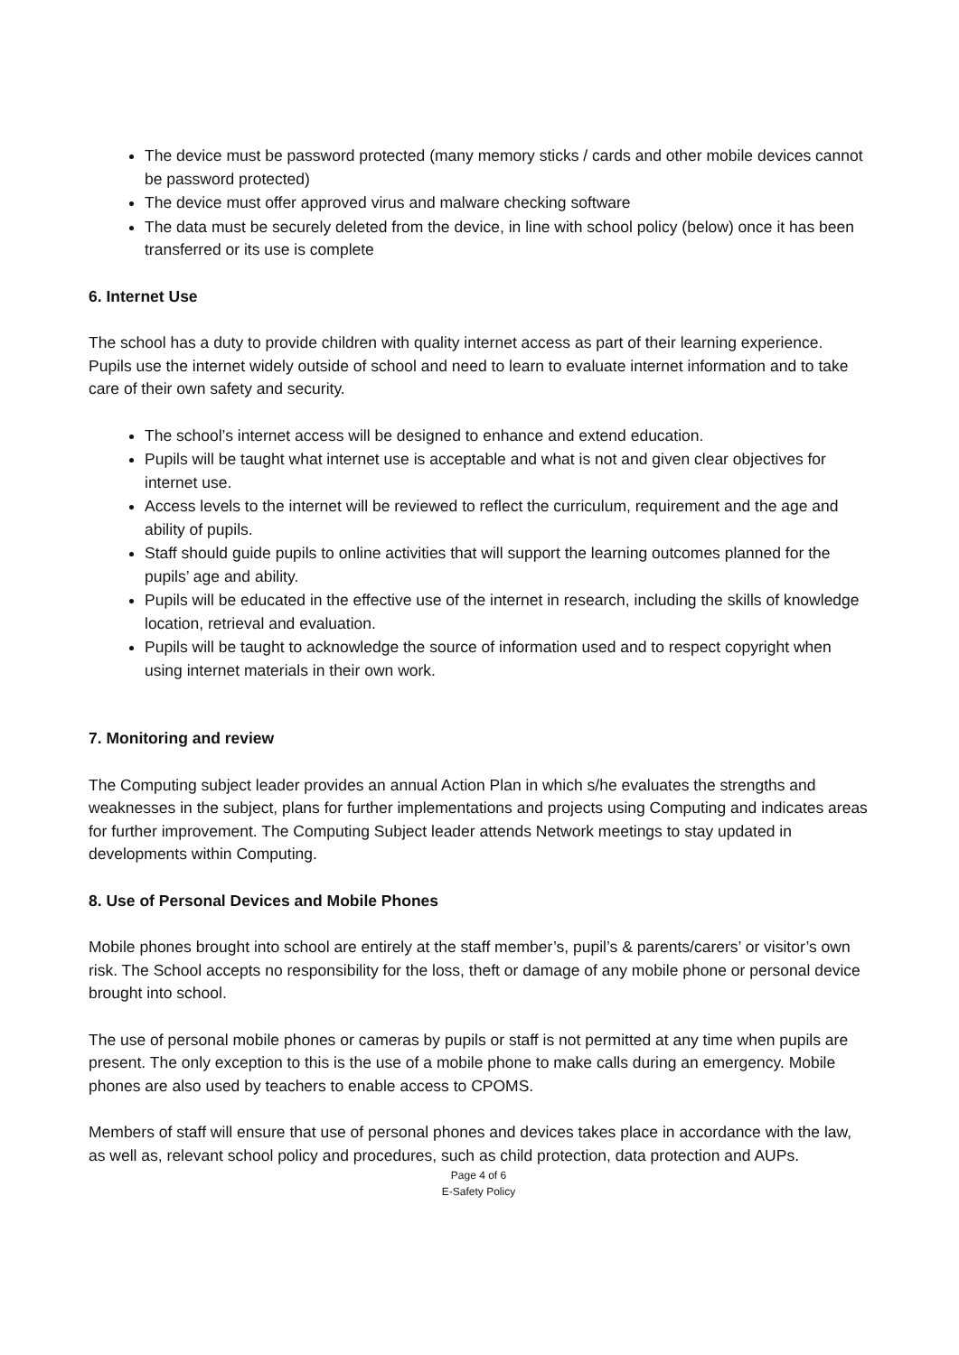The device must be password protected (many memory sticks / cards and other mobile devices cannot be password protected)
The device must offer approved virus and malware checking software
The data must be securely deleted from the device, in line with school policy (below) once it has been transferred or its use is complete
6. Internet Use
The school has a duty to provide children with quality internet access as part of their learning experience. Pupils use the internet widely outside of school and need to learn to evaluate internet information and to take care of their own safety and security.
The school’s internet access will be designed to enhance and extend education.
Pupils will be taught what internet use is acceptable and what is not and given clear objectives for internet use.
Access levels to the internet will be reviewed to reflect the curriculum, requirement and the age and ability of pupils.
Staff should guide pupils to online activities that will support the learning outcomes planned for the pupils’ age and ability.
Pupils will be educated in the effective use of the internet in research, including the skills of knowledge location, retrieval and evaluation.
Pupils will be taught to acknowledge the source of information used and to respect copyright when using internet materials in their own work.
7. Monitoring and review
The Computing subject leader provides an annual Action Plan in which s/he evaluates the strengths and weaknesses in the subject, plans for further implementations and projects using Computing and indicates areas for further improvement. The Computing Subject leader attends Network meetings to stay updated in developments within Computing.
8. Use of Personal Devices and Mobile Phones
Mobile phones brought into school are entirely at the staff member’s, pupil’s & parents/carers’ or visitor’s own risk. The School accepts no responsibility for the loss, theft or damage of any mobile phone or personal device brought into school.
The use of personal mobile phones or cameras by pupils or staff is not permitted at any time when pupils are present. The only exception to this is the use of a mobile phone to make calls during an emergency. Mobile phones are also used by teachers to enable access to CPOMS.
Members of staff will ensure that use of personal phones and devices takes place in accordance with the law, as well as, relevant school policy and procedures, such as child protection, data protection and AUPs.
Page 4 of 6
E-Safety Policy